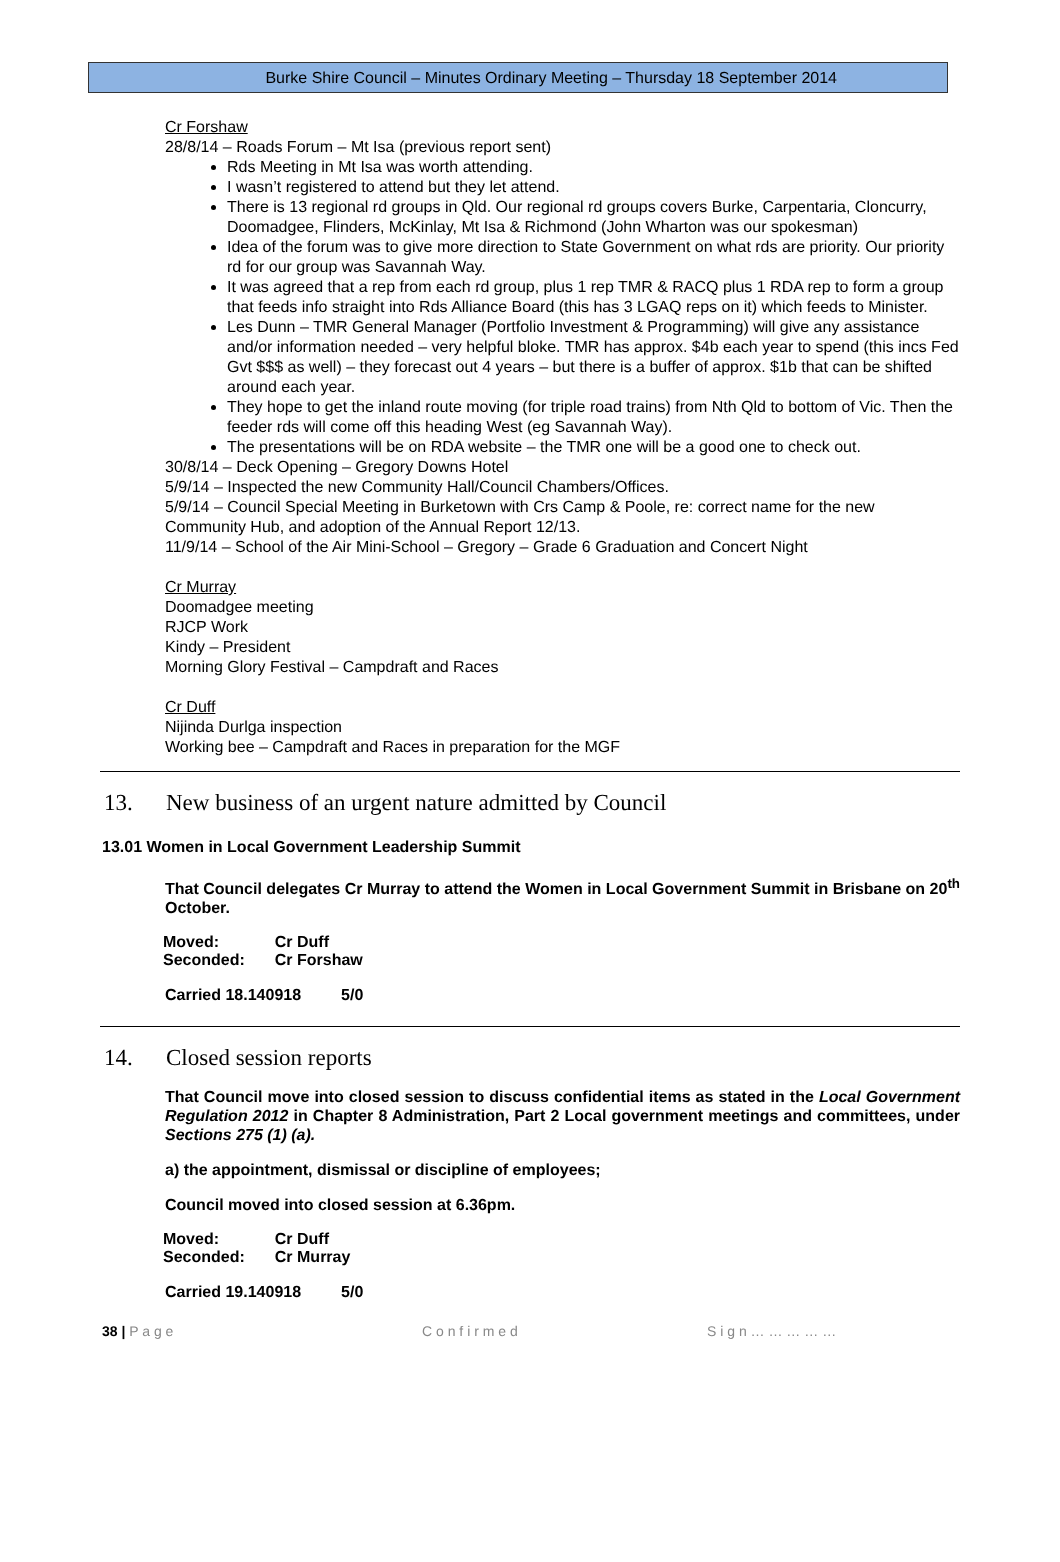Burke Shire Council – Minutes Ordinary Meeting – Thursday 18 September 2014
Cr Forshaw
28/8/14 – Roads Forum – Mt Isa (previous report sent)
Rds Meeting in Mt Isa was worth attending.
I wasn’t registered to attend but they let attend.
There is 13 regional rd groups in Qld. Our regional rd groups covers Burke, Carpentaria, Cloncurry, Doomadgee, Flinders, McKinlay, Mt Isa & Richmond (John Wharton was our spokesman)
Idea of the forum was to give more direction to State Government on what rds are priority. Our priority rd for our group was Savannah Way.
It was agreed that a rep from each rd group, plus 1 rep TMR & RACQ plus 1 RDA rep to form a group that feeds info straight into Rds Alliance Board (this has 3 LGAQ reps on it) which feeds to Minister.
Les Dunn – TMR General Manager (Portfolio Investment & Programming) will give any assistance and/or information needed – very helpful bloke. TMR has approx. $4b each year to spend (this incs Fed Gvt $$$ as well) – they forecast out 4 years – but there is a buffer of approx. $1b that can be shifted around each year.
They hope to get the inland route moving (for triple road trains) from Nth Qld to bottom of Vic. Then the feeder rds will come off this heading West (eg Savannah Way).
The presentations will be on RDA website – the TMR one will be a good one to check out.
30/8/14 – Deck Opening – Gregory Downs Hotel
5/9/14 – Inspected the new Community Hall/Council Chambers/Offices.
5/9/14 – Council Special Meeting in Burketown with Crs Camp & Poole, re: correct name for the new Community Hub, and adoption of the Annual Report 12/13.
11/9/14 – School of the Air Mini-School – Gregory – Grade 6 Graduation and Concert Night
Cr Murray
Doomadgee meeting
RJCP Work
Kindy – President
Morning Glory Festival – Campdraft and Races
Cr Duff
Nijinda Durlga inspection
Working bee – Campdraft and Races in preparation for the MGF
13. New business of an urgent nature admitted by Council
13.01 Women in Local Government Leadership Summit
That Council delegates Cr Murray to attend the Women in Local Government Summit in Brisbane on 20<sup>th</sup> October.
| Moved: | Cr Duff |
| Seconded: | Cr Forshaw |
Carried 18.140918 5/0
14. Closed session reports
That Council move into closed session to discuss confidential items as stated in the Local Government Regulation 2012 in Chapter 8 Administration, Part 2 Local government meetings and committees, under Sections 275 (1) (a).
a) the appointment, dismissal or discipline of employees;
Council moved into closed session at 6.36pm.
| Moved: | Cr Duff |
| Seconded: | Cr Murray |
Carried 19.140918 5/0
38 | P a g e C o n f i r m e d S i g n … … … … …